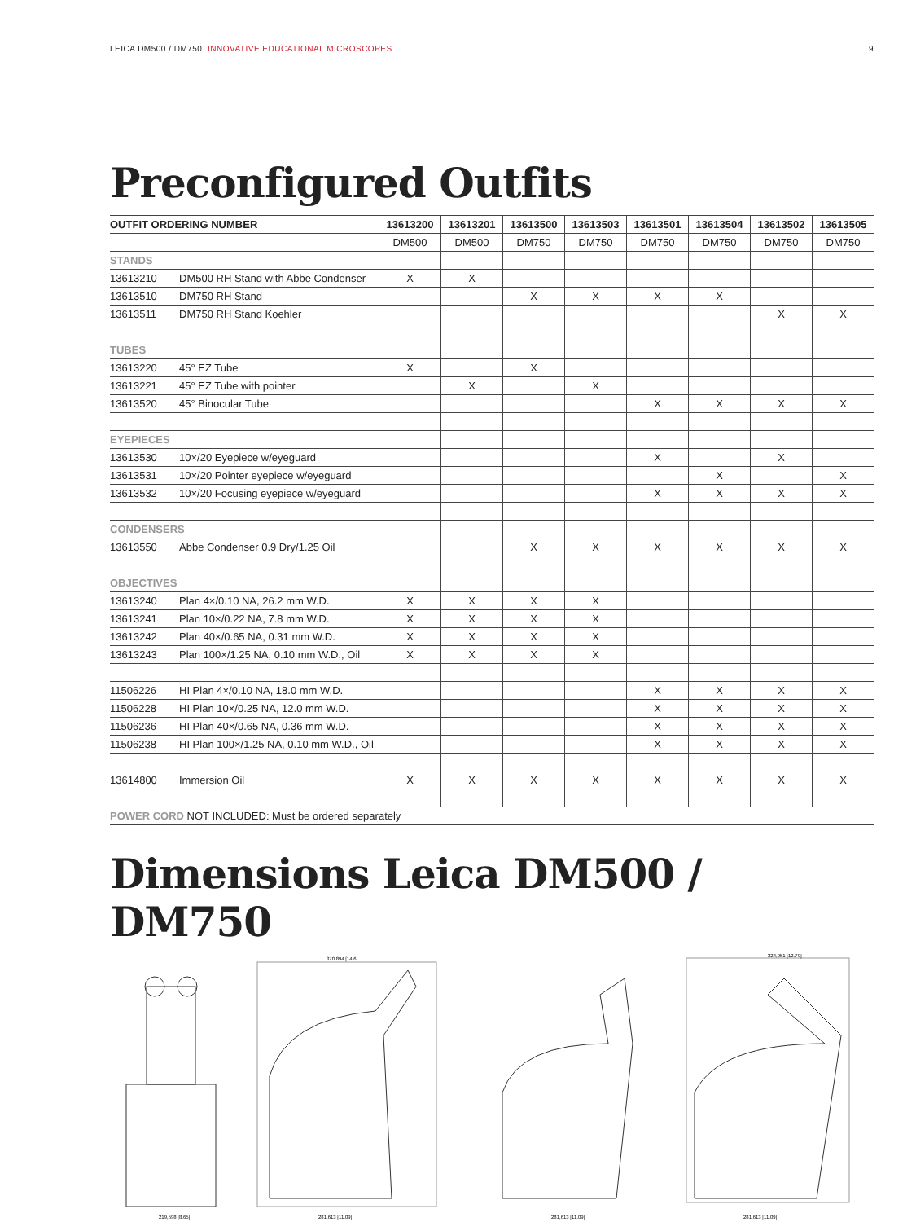LEICA DM500 / DM750 INNOVATIVE EDUCATIONAL MICROSCOPES
9
Preconfigured Outfits
| OUTFIT ORDERING NUMBER | | 13613200 | 13613201 | 13613500 | 13613503 | 13613501 | 13613504 | 13613502 | 13613505 |
| --- | --- | --- | --- | --- | --- | --- | --- | --- | --- |
| | | DM500 | DM500 | DM750 | DM750 | DM750 | DM750 | DM750 | DM750 |
| STANDS | | | | | | | | | |
| 13613210 | DM500 RH Stand with Abbe Condenser | X | X | | | | | | |
| 13613510 | DM750 RH Stand | | | X | X | X | X | | |
| 13613511 | DM750 RH Stand Koehler | | | | | | | X | X |
| TUBES | | | | | | | | | |
| 13613220 | 45° EZ Tube | X | | X | | | | | |
| 13613221 | 45° EZ Tube with pointer | | X | | X | | | | |
| 13613520 | 45° Binocular Tube | | | | | X | X | X | X |
| EYEPIECES | | | | | | | | | |
| 13613530 | 10×/20 Eyepiece w/eyeguard | | | | | X | | X | |
| 13613531 | 10×/20 Pointer eyepiece w/eyeguard | | | | | | X | | X |
| 13613532 | 10×/20 Focusing eyepiece w/eyeguard | | | | | X | X | X | X |
| CONDENSERS | | | | | | | | | |
| 13613550 | Abbe Condenser 0.9 Dry/1.25 Oil | | | X | X | X | X | X | X |
| OBJECTIVES | | | | | | | | | |
| 13613240 | Plan 4×/0.10 NA, 26.2 mm W.D. | X | X | X | X | | | | |
| 13613241 | Plan 10×/0.22 NA, 7.8 mm W.D. | X | X | X | X | | | | |
| 13613242 | Plan 40×/0.65 NA, 0.31 mm W.D. | X | X | X | X | | | | |
| 13613243 | Plan 100×/1.25 NA, 0.10 mm W.D., Oil | X | X | X | X | | | | |
| 11506226 | HI Plan 4×/0.10 NA, 18.0 mm W.D. | | | | | X | X | X | X |
| 11506228 | HI Plan 10×/0.25 NA, 12.0 mm W.D. | | | | | X | X | X | X |
| 11506236 | HI Plan 40×/0.65 NA, 0.36 mm W.D. | | | | | X | X | X | X |
| 11506238 | HI Plan 100×/1.25 NA, 0.10 mm W.D., Oil | | | | | X | X | X | X |
| 13614800 | Immersion Oil | X | X | X | X | X | X | X | X |
| POWER CORD NOT INCLUDED: Must be ordered separately | | | | | | | | | |
Dimensions Leica DM500 / DM750
219,598 [8.65]
370,894 [14.6]
281,613 [11.09]
281,613 [11.09]
324,951 [12.79]
281,613 [11.09]